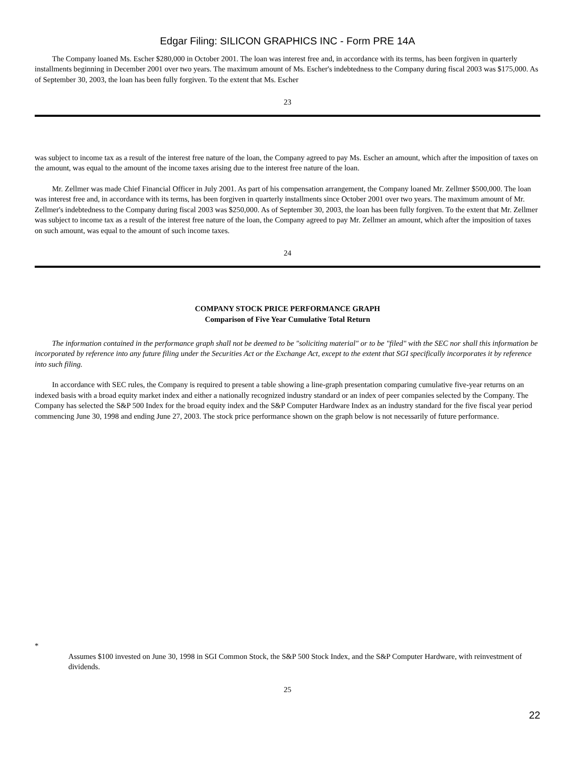Edgar Filing: SILICON GRAPHICS INC - Form PRE 14A
The Company loaned Ms. Escher $280,000 in October 2001. The loan was interest free and, in accordance with its terms, has been forgiven in quarterly installments beginning in December 2001 over two years. The maximum amount of Ms. Escher's indebtedness to the Company during fiscal 2003 was $175,000. As of September 30, 2003, the loan has been fully forgiven. To the extent that Ms. Escher
23
was subject to income tax as a result of the interest free nature of the loan, the Company agreed to pay Ms. Escher an amount, which after the imposition of taxes on the amount, was equal to the amount of the income taxes arising due to the interest free nature of the loan.
Mr. Zellmer was made Chief Financial Officer in July 2001. As part of his compensation arrangement, the Company loaned Mr. Zellmer $500,000. The loan was interest free and, in accordance with its terms, has been forgiven in quarterly installments since October 2001 over two years. The maximum amount of Mr. Zellmer's indebtedness to the Company during fiscal 2003 was $250,000. As of September 30, 2003, the loan has been fully forgiven. To the extent that Mr. Zellmer was subject to income tax as a result of the interest free nature of the loan, the Company agreed to pay Mr. Zellmer an amount, which after the imposition of taxes on such amount, was equal to the amount of such income taxes.
24
COMPANY STOCK PRICE PERFORMANCE GRAPH
Comparison of Five Year Cumulative Total Return
The information contained in the performance graph shall not be deemed to be "soliciting material" or to be "filed" with the SEC nor shall this information be incorporated by reference into any future filing under the Securities Act or the Exchange Act, except to the extent that SGI specifically incorporates it by reference into such filing.
In accordance with SEC rules, the Company is required to present a table showing a line-graph presentation comparing cumulative five-year returns on an indexed basis with a broad equity market index and either a nationally recognized industry standard or an index of peer companies selected by the Company. The Company has selected the S&P 500 Index for the broad equity index and the S&P Computer Hardware Index as an industry standard for the five fiscal year period commencing June 30, 1998 and ending June 27, 2003. The stock price performance shown on the graph below is not necessarily of future performance.
*
Assumes $100 invested on June 30, 1998 in SGI Common Stock, the S&P 500 Stock Index, and the S&P Computer Hardware, with reinvestment of dividends.
25
22